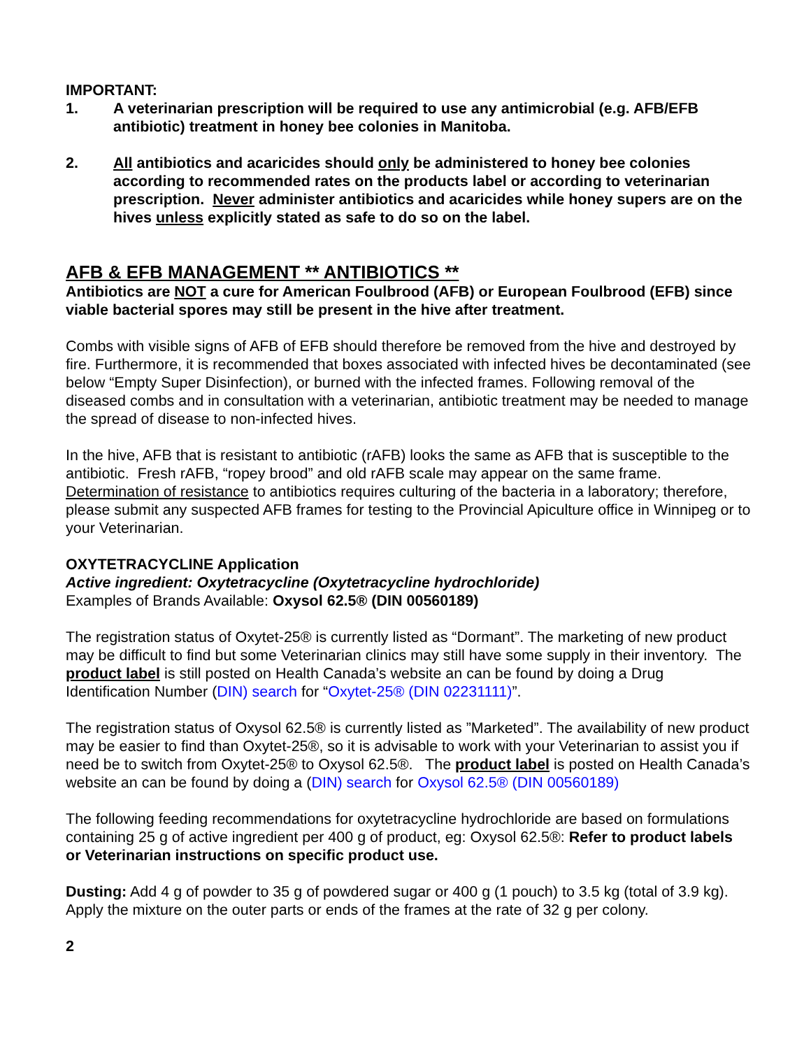IMPORTANT:
1. A veterinarian prescription will be required to use any antimicrobial (e.g. AFB/EFB antibiotic) treatment in honey bee colonies in Manitoba.
2. All antibiotics and acaricides should only be administered to honey bee colonies according to recommended rates on the products label or according to veterinarian prescription. Never administer antibiotics and acaricides while honey supers are on the hives unless explicitly stated as safe to do so on the label.
AFB & EFB MANAGEMENT ** ANTIBIOTICS **
Antibiotics are NOT a cure for American Foulbrood (AFB) or European Foulbrood (EFB) since viable bacterial spores may still be present in the hive after treatment.
Combs with visible signs of AFB of EFB should therefore be removed from the hive and destroyed by fire. Furthermore, it is recommended that boxes associated with infected hives be decontaminated (see below “Empty Super Disinfection), or burned with the infected frames. Following removal of the diseased combs and in consultation with a veterinarian, antibiotic treatment may be needed to manage the spread of disease to non-infected hives.
In the hive, AFB that is resistant to antibiotic (rAFB) looks the same as AFB that is susceptible to the antibiotic. Fresh rAFB, “ropey brood” and old rAFB scale may appear on the same frame. Determination of resistance to antibiotics requires culturing of the bacteria in a laboratory; therefore, please submit any suspected AFB frames for testing to the Provincial Apiculture office in Winnipeg or to your Veterinarian.
OXYTETRACYCLINE Application
Active ingredient: Oxytetracycline (Oxytetracycline hydrochloride)
Examples of Brands Available: Oxysol 62.5® (DIN 00560189)
The registration status of Oxytet-25® is currently listed as “Dormant”. The marketing of new product may be difficult to find but some Veterinarian clinics may still have some supply in their inventory. The product label is still posted on Health Canada’s website an can be found by doing a Drug Identification Number (DIN) search for “Oxytet-25® (DIN 02231111)”.
The registration status of Oxysol 62.5® is currently listed as ”Marketed”. The availability of new product may be easier to find than Oxytet-25®, so it is advisable to work with your Veterinarian to assist you if need be to switch from Oxytet-25® to Oxysol 62.5®. The product label is posted on Health Canada’s website an can be found by doing a (DIN) search for Oxysol 62.5® (DIN 00560189)
The following feeding recommendations for oxytetracycline hydrochloride are based on formulations containing 25 g of active ingredient per 400 g of product, eg: Oxysol 62.5®: Refer to product labels or Veterinarian instructions on specific product use.
Dusting: Add 4 g of powder to 35 g of powdered sugar or 400 g (1 pouch) to 3.5 kg (total of 3.9 kg). Apply the mixture on the outer parts or ends of the frames at the rate of 32 g per colony.
2